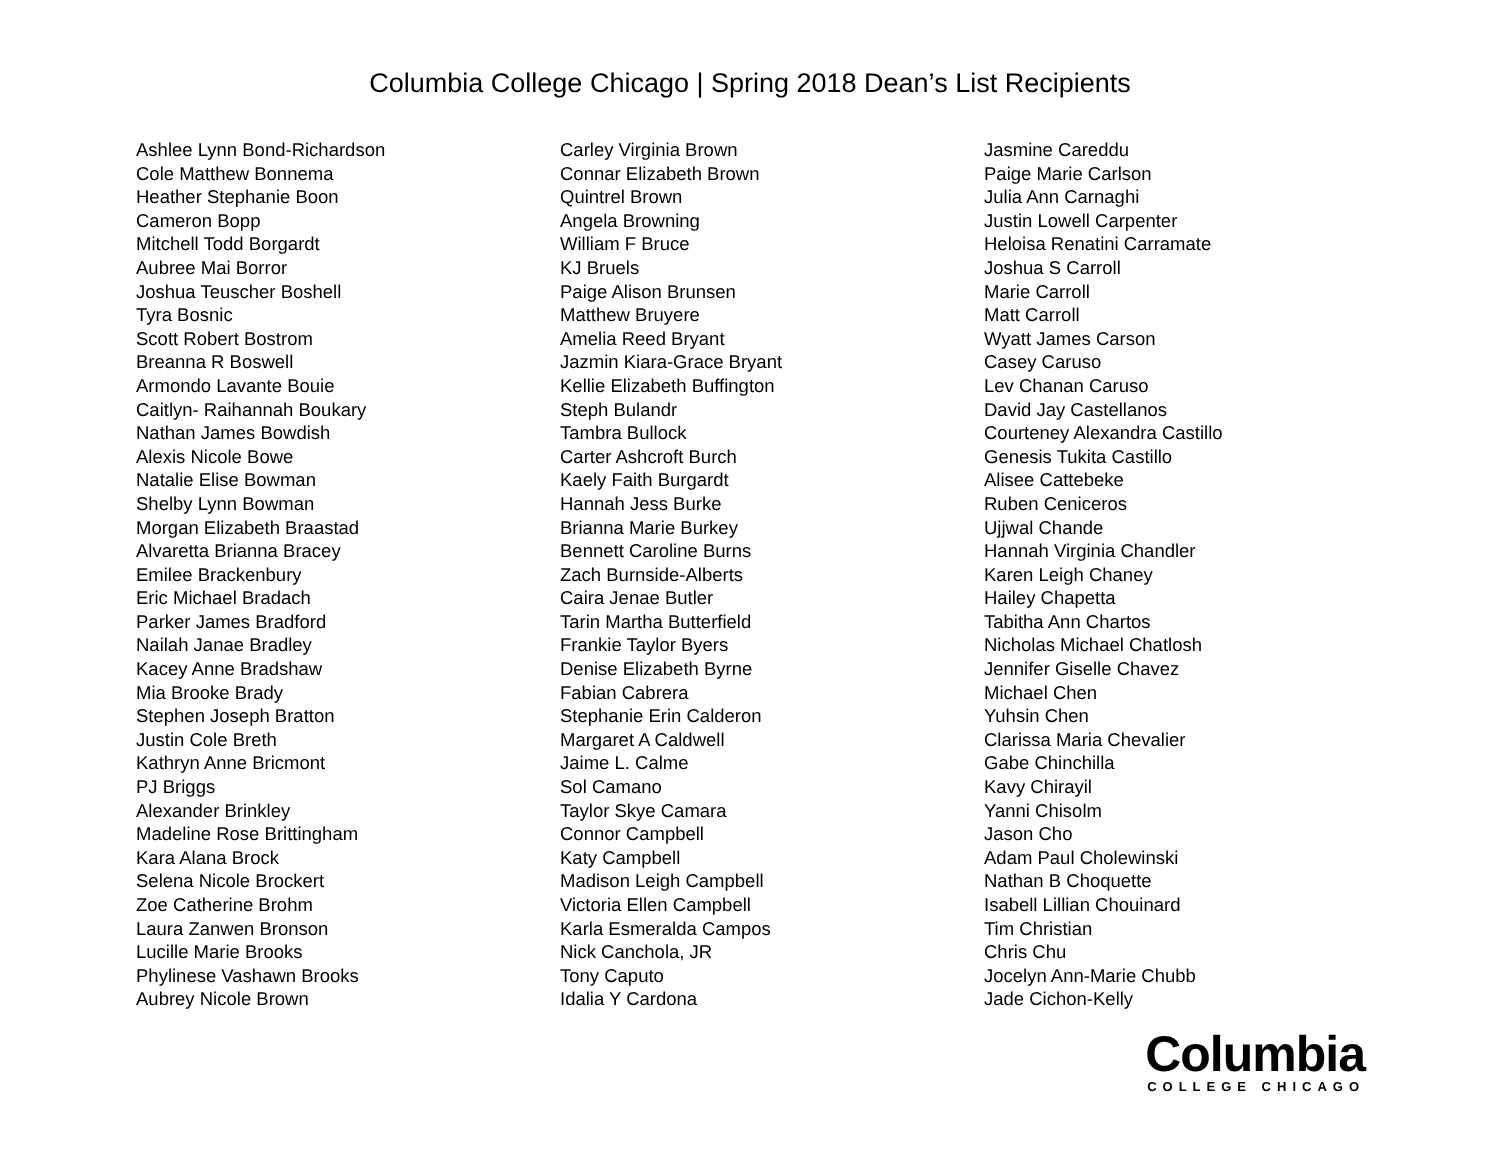Columbia College Chicago | Spring 2018 Dean’s List Recipients
Ashlee Lynn Bond-Richardson
Cole Matthew Bonnema
Heather Stephanie Boon
Cameron Bopp
Mitchell Todd Borgardt
Aubree Mai Borror
Joshua Teuscher Boshell
Tyra Bosnic
Scott Robert Bostrom
Breanna R Boswell
Armondo Lavante Bouie
Caitlyn- Raihannah Boukary
Nathan James Bowdish
Alexis Nicole Bowe
Natalie Elise Bowman
Shelby Lynn Bowman
Morgan Elizabeth Braastad
Alvaretta Brianna Bracey
Emilee Brackenbury
Eric Michael Bradach
Parker James Bradford
Nailah Janae Bradley
Kacey Anne Bradshaw
Mia Brooke Brady
Stephen Joseph Bratton
Justin Cole Breth
Kathryn Anne Bricmont
PJ Briggs
Alexander Brinkley
Madeline Rose Brittingham
Kara Alana Brock
Selena Nicole Brockert
Zoe Catherine Brohm
Laura Zanwen Bronson
Lucille Marie Brooks
Phylinese Vashawn Brooks
Aubrey Nicole Brown
Carley Virginia Brown
Connar Elizabeth Brown
Quintrel Brown
Angela Browning
William F Bruce
KJ Bruels
Paige Alison Brunsen
Matthew Bruyere
Amelia Reed Bryant
Jazmin Kiara-Grace Bryant
Kellie Elizabeth Buffington
Steph Bulandr
Tambra Bullock
Carter Ashcroft Burch
Kaely Faith Burgardt
Hannah Jess Burke
Brianna Marie Burkey
Bennett Caroline Burns
Zach Burnside-Alberts
Caira Jenae Butler
Tarin Martha Butterfield
Frankie Taylor Byers
Denise Elizabeth Byrne
Fabian Cabrera
Stephanie Erin Calderon
Margaret A Caldwell
Jaime L. Calme
Sol Camano
Taylor Skye Camara
Connor Campbell
Katy Campbell
Madison Leigh Campbell
Victoria Ellen Campbell
Karla Esmeralda Campos
Nick Canchola, JR
Tony Caputo
Idalia Y Cardona
Jasmine Careddu
Paige Marie Carlson
Julia Ann Carnaghi
Justin Lowell Carpenter
Heloisa Renatini Carramate
Joshua S Carroll
Marie Carroll
Matt Carroll
Wyatt James Carson
Casey Caruso
Lev Chanan Caruso
David Jay Castellanos
Courteney Alexandra Castillo
Genesis Tukita Castillo
Alisee Cattebeke
Ruben Ceniceros
Ujjwal Chande
Hannah Virginia Chandler
Karen Leigh Chaney
Hailey Chapetta
Tabitha Ann Chartos
Nicholas Michael Chatlosh
Jennifer Giselle Chavez
Michael Chen
Yuhsin Chen
Clarissa Maria Chevalier
Gabe Chinchilla
Kavy Chirayil
Yanni Chisolm
Jason Cho
Adam Paul Cholewinski
Nathan B Choquette
Isabell Lillian Chouinard
Tim Christian
Chris Chu
Jocelyn Ann-Marie Chubb
Jade Cichon-Kelly
Columbia
COLLEGE CHICAGO